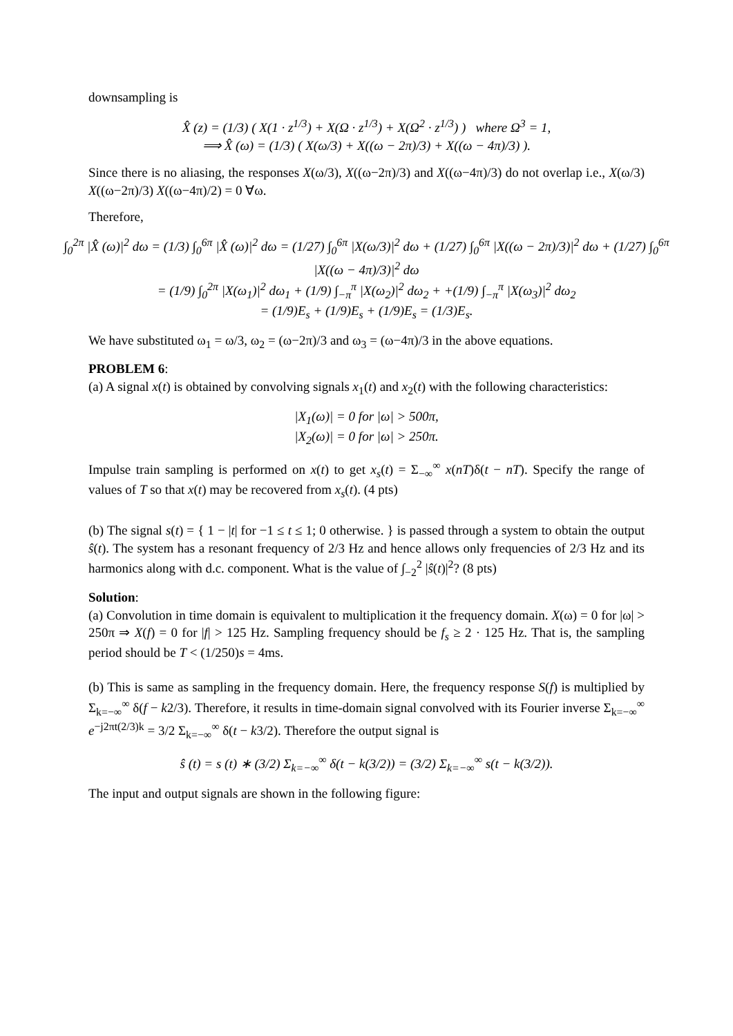downsampling is
X̂ (z) = (1/3) ( X(1 · z<sup>1/3</sup>) + X(Ω · z<sup>1/3</sup>) + X(Ω<sup>2</sup> · z<sup>1/3</sup>) ) where Ω<sup>3</sup> = 1,
⟹ X̂ (ω) = (1/3) ( X(ω/3) + X((ω − 2π)/3) + X((ω − 4π)/3) ).
Since there is no aliasing, the responses X(ω/3), X((ω−2π)/3) and X((ω−4π)/3) do not overlap i.e., X(ω/3) X((ω−2π)/3) X((ω−4π)/2) = 0 ∀ω.
Therefore,
∫<sub>0</sub><sup>2π</sup> |X̂ (ω)|<sup>2</sup> dω = (1/3) ∫<sub>0</sub><sup>6π</sup> |X̂ (ω)|<sup>2</sup> dω = (1/27) ∫<sub>0</sub><sup>6π</sup> |X(ω/3)|<sup>2</sup> dω + (1/27) ∫<sub>0</sub><sup>6π</sup> |X((ω − 2π)/3)|<sup>2</sup> dω + (1/27) ∫<sub>0</sub><sup>6π</sup> |X((ω − 4π)/3)|<sup>2</sup> dω
= (1/9) ∫<sub>0</sub><sup>2π</sup> |X(ω<sub>1</sub>)|<sup>2</sup> dω<sub>1</sub> + (1/9) ∫<sub>−π</sub><sup>π</sup> |X(ω<sub>2</sub>)|<sup>2</sup> dω<sub>2</sub> + +(1/9) ∫<sub>−π</sub><sup>π</sup> |X(ω<sub>3</sub>)|<sup>2</sup> dω<sub>2</sub>
= (1/9)E<sub>s</sub> + (1/9)E<sub>s</sub> + (1/9)E<sub>s</sub> = (1/3)E<sub>s</sub>.
We have substituted ω<sub>1</sub> = ω/3, ω<sub>2</sub> = (ω−2π)/3 and ω<sub>3</sub> = (ω−4π)/3 in the above equations.
PROBLEM 6:
(a) A signal x(t) is obtained by convolving signals x<sub>1</sub>(t) and x<sub>2</sub>(t) with the following characteristics:
|X<sub>1</sub>(ω)| = 0 for |ω| > 500π,
|X<sub>2</sub>(ω)| = 0 for |ω| > 250π.
Impulse train sampling is performed on x(t) to get x<sub>s</sub>(t) = Σ<sub>−∞</sub><sup>∞</sup> x(nT)δ(t − nT). Specify the range of values of T so that x(t) may be recovered from x<sub>s</sub>(t). (4 pts)
(b) The signal s(t) = { 1 − |t| for −1 ≤ t ≤ 1; 0 otherwise. } is passed through a system to obtain the output ŝ(t). The system has a resonant frequency of 2/3 Hz and hence allows only frequencies of 2/3 Hz and its harmonics along with d.c. component. What is the value of ∫<sub>−2</sub><sup>2</sup> |ŝ(t)|<sup>2</sup>? (8 pts)
Solution:
(a) Convolution in time domain is equivalent to multiplication it the frequency domain. X(ω) = 0 for |ω| > 250π ⇒ X(f) = 0 for |f| > 125 Hz. Sampling frequency should be f<sub>s</sub> ≥ 2 · 125 Hz. That is, the sampling period should be T < (1/250)s = 4ms.
(b) This is same as sampling in the frequency domain. Here, the frequency response S(f) is multiplied by Σ<sub>k=−∞</sub><sup>∞</sup> δ(f − k2/3). Therefore, it results in time-domain signal convolved with its Fourier inverse Σ<sub>k=−∞</sub><sup>∞</sup> e<sup>−j2πt(2/3)k</sup> = 3/2 Σ<sub>k=−∞</sub><sup>∞</sup> δ(t − k3/2). Therefore the output signal is
ŝ (t) = s (t) ∗ (3/2) Σ<sub>k=−∞</sub><sup>∞</sup> δ(t − k(3/2)) = (3/2) Σ<sub>k=−∞</sub><sup>∞</sup> s(t − k(3/2)).
The input and output signals are shown in the following figure: